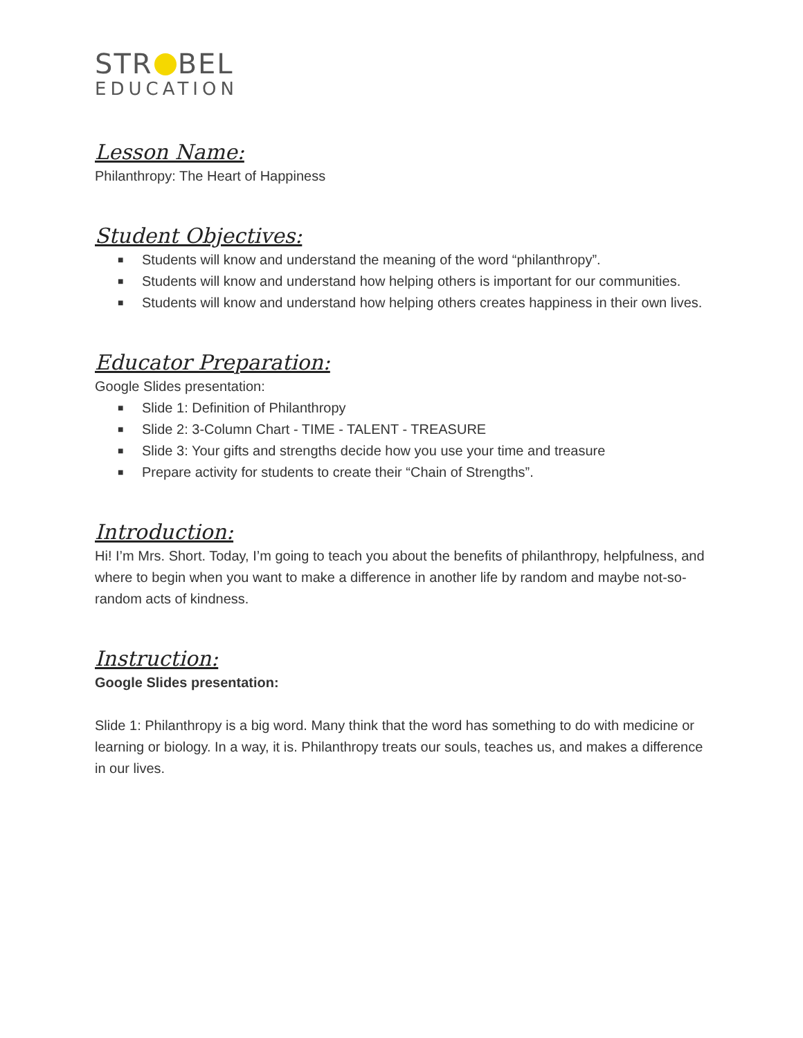STR BEL
EDUCATION
Lesson Name:
Philanthropy: The Heart of Happiness
Student Objectives:
■ Students will know and understand the meaning of the word “philanthropy”.
■ Students will know and understand how helping others is important for our communities.
■ Students will know and understand how helping others creates happiness in their own lives.
Educator Preparation:
Google Slides presentation:
■ Slide 1: Definition of Philanthropy
■ Slide 2: 3-Column Chart - TIME - TALENT - TREASURE
■ Slide 3: Your gifts and strengths decide how you use your time and treasure
■ Prepare activity for students to create their “Chain of Strengths”.
Introduction:
Hi! I’m Mrs. Short. Today, I’m going to teach you about the benefits of philanthropy, helpfulness, and where to begin when you want to make a difference in another life by random and maybe not-so-random acts of kindness.
Instruction:
Google Slides presentation:
Slide 1: Philanthropy is a big word. Many think that the word has something to do with medicine or learning or biology. In a way, it is. Philanthropy treats our souls, teaches us, and makes a difference in our lives.